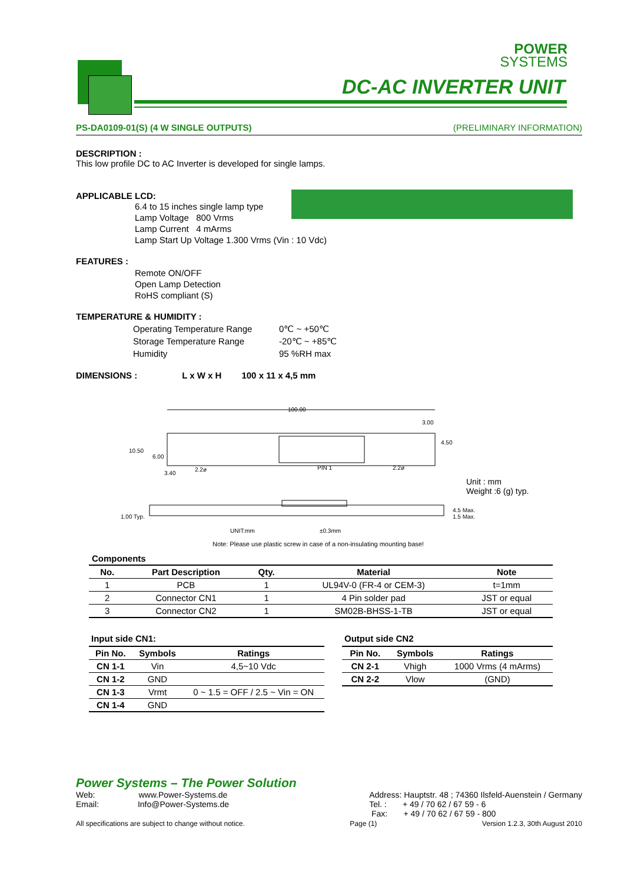POWER
SYSTEMS
DC-AC INVERTER UNIT
PS-DA0109-01(S) (4 W SINGLE OUTPUTS) (PRELIMINARY INFORMATION)
DESCRIPTION :
This low profile DC to AC Inverter is developed for single lamps.
APPLICABLE LCD:
6.4 to 15 inches single lamp type
Lamp Voltage 800 Vrms
Lamp Current 4 mArms
Lamp Start Up Voltage 1.300 Vrms (Vin : 10 Vdc)
FEATURES :
Remote ON/OFF
Open Lamp Detection
RoHS compliant (S)
TEMPERATURE & HUMIDITY :
| Operating Temperature Range | 0℃ ~ +50℃ |
| Storage Temperature Range | -20℃ ~ +85℃ |
| Humidity | 95 %RH max |
DIMENSIONS : L x W x H 100 x 11 x 4,5 mm
100.00
10.50
6.00
3.00
4.50
3.40
2.2ø PIN 1 2.2ø
Unit : mm
Weight :6 (g) typ.
1.00 Typ.
4.5 Max.
1.5 Max.
UNIT:mm ±0.3mm
Note: Please use plastic screw in case of a non-insulating mounting base!
Components
| No. | Part Description | Qty. | Material | Note |
| --- | --- | --- | --- | --- |
| 1 | PCB | 1 | UL94V-0 (FR-4 or CEM-3) | t=1mm |
| 2 | Connector CN1 | 1 | 4 Pin solder pad | JST or equal |
| 3 | Connector CN2 | 1 | SM02B-BHSS-1-TB | JST or equal |
Input side CN1:
| Pin No. | Symbols | Ratings |
| --- | --- | --- |
| CN 1-1 | Vin | 4,5~10 Vdc |
| CN 1-2 | GND | |
| CN 1-3 | Vrmt | 0 ~ 1.5 = OFF / 2.5 ~ Vin = ON |
| CN 1-4 | GND | |
Output side CN2
| Pin No. | Symbols | Ratings |
| --- | --- | --- |
| CN 2-1 | Vhigh | 1000 Vrms (4 mArms) |
| CN 2-2 | Vlow | (GND) |
Power Systems – The Power Solution
Web: www.Power-Systems.de
Email: Info@Power-Systems.de
Address: Hauptstr. 48 ; 74360 Ilsfeld-Auenstein / Germany
Tel. : + 49 / 70 62 / 67 59 - 6
Fax: + 49 / 70 62 / 67 59 - 800
All specifications are subject to change without notice. Page (1) Version 1.2.3, 30th August 2010